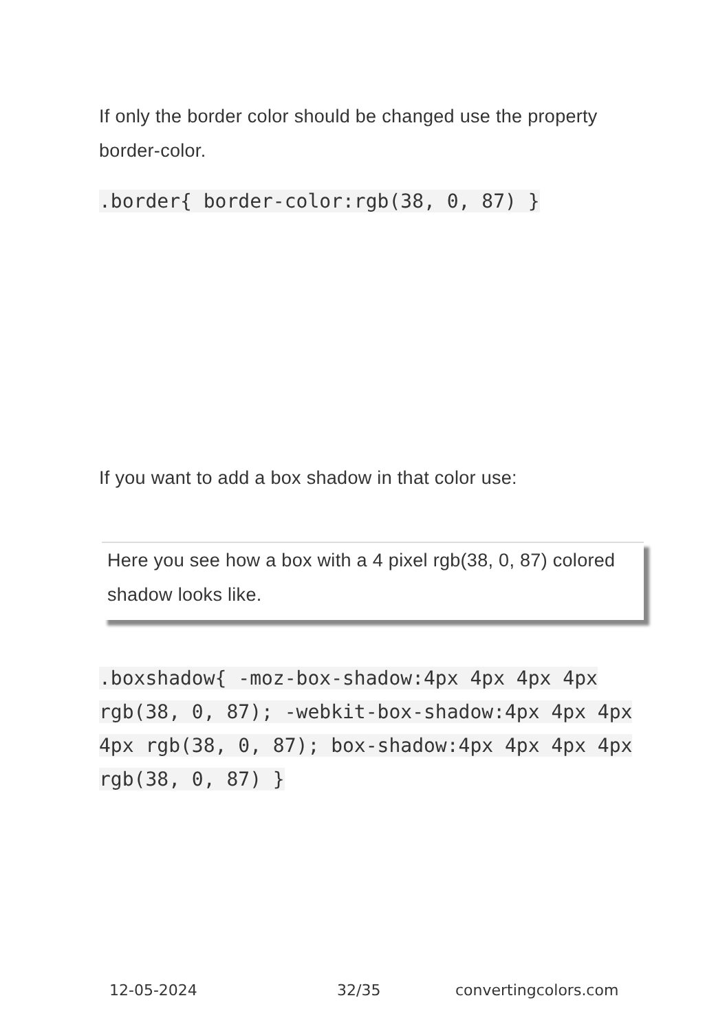If only the border color should be changed use the property border-color.
.border{ border-color:rgb(38, 0, 87) }
If you want to add a box shadow in that color use:
Here you see how a box with a 4 pixel rgb(38, 0, 87) colored shadow looks like.
.boxshadow{ -moz-box-shadow:4px 4px 4px 4px rgb(38, 0, 87); -webkit-box-shadow:4px 4px 4px 4px rgb(38, 0, 87); box-shadow:4px 4px 4px 4px rgb(38, 0, 87) }
12-05-2024 32/35 convertingcolors.com